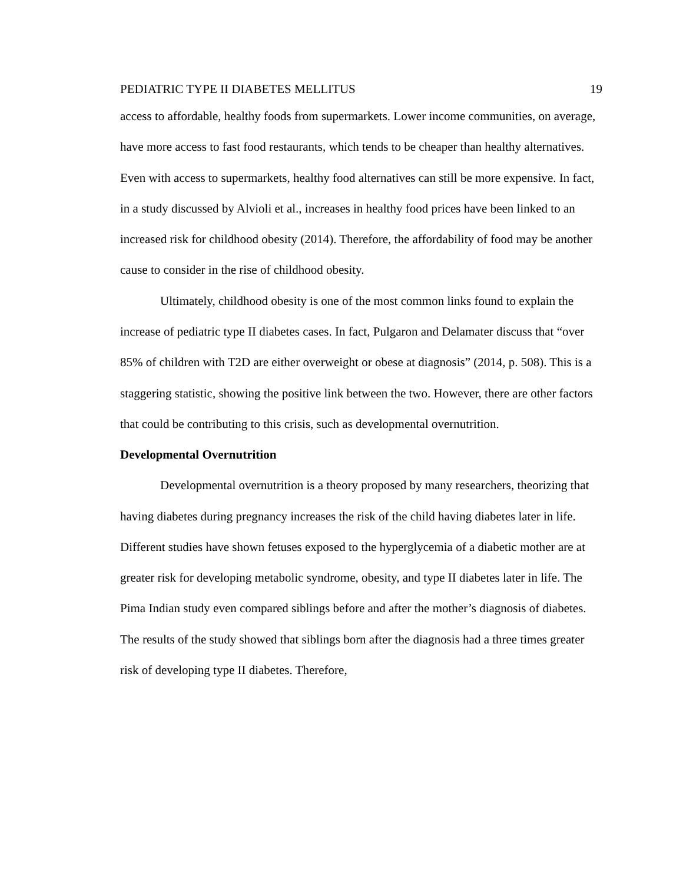PEDIATRIC TYPE II DIABETES MELLITUS 19
access to affordable, healthy foods from supermarkets. Lower income communities, on average, have more access to fast food restaurants, which tends to be cheaper than healthy alternatives. Even with access to supermarkets, healthy food alternatives can still be more expensive. In fact, in a study discussed by Alvioli et al., increases in healthy food prices have been linked to an increased risk for childhood obesity (2014). Therefore, the affordability of food may be another cause to consider in the rise of childhood obesity.
Ultimately, childhood obesity is one of the most common links found to explain the increase of pediatric type II diabetes cases. In fact, Pulgaron and Delamater discuss that “over 85% of children with T2D are either overweight or obese at diagnosis” (2014, p. 508). This is a staggering statistic, showing the positive link between the two. However, there are other factors that could be contributing to this crisis, such as developmental overnutrition.
Developmental Overnutrition
Developmental overnutrition is a theory proposed by many researchers, theorizing that having diabetes during pregnancy increases the risk of the child having diabetes later in life. Different studies have shown fetuses exposed to the hyperglycemia of a diabetic mother are at greater risk for developing metabolic syndrome, obesity, and type II diabetes later in life. The Pima Indian study even compared siblings before and after the mother’s diagnosis of diabetes. The results of the study showed that siblings born after the diagnosis had a three times greater risk of developing type II diabetes. Therefore,